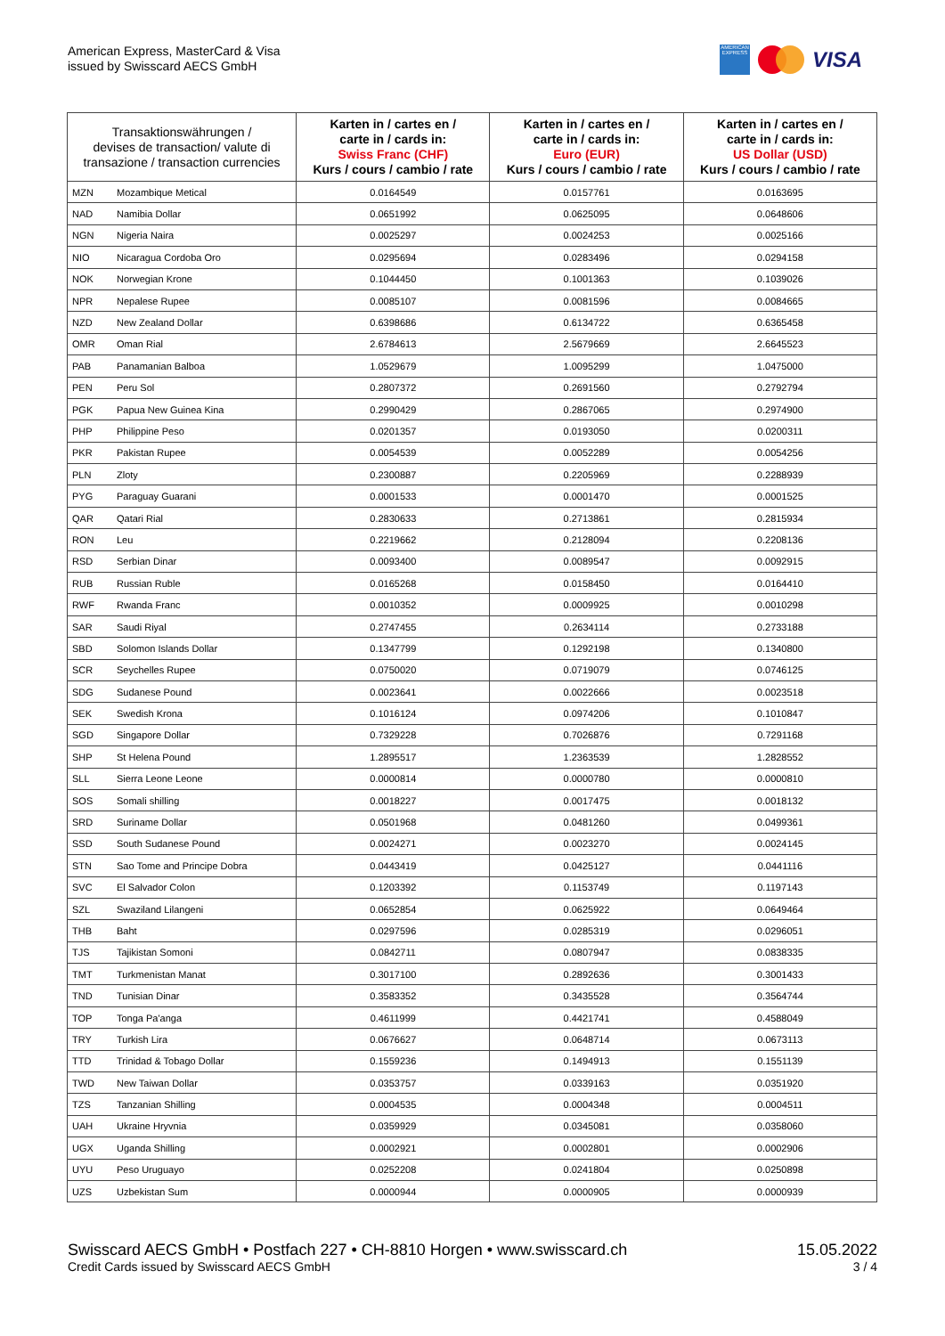American Express, MasterCard & Visa
issued by Swisscard AECS GmbH
AMERICAN EXPRESS
VISA
| Transaktionswährungen / devises de transaction/ valute di transazione / transaction currencies | | Karten in / cartes en / carte in / cards in: Swiss Franc (CHF) Kurs / cours / cambio / rate | Karten in / cartes en / carte in / cards in: Euro (EUR) Kurs / cours / cambio / rate | Karten in / cartes en / carte in / cards in: US Dollar (USD) Kurs / cours / cambio / rate |
| --- | --- | --- | --- | --- |
| MZN | Mozambique Metical | 0.0164549 | 0.0157761 | 0.0163695 |
| NAD | Namibia Dollar | 0.0651992 | 0.0625095 | 0.0648606 |
| NGN | Nigeria Naira | 0.0025297 | 0.0024253 | 0.0025166 |
| NIO | Nicaragua Cordoba Oro | 0.0295694 | 0.0283496 | 0.0294158 |
| NOK | Norwegian Krone | 0.1044450 | 0.1001363 | 0.1039026 |
| NPR | Nepalese Rupee | 0.0085107 | 0.0081596 | 0.0084665 |
| NZD | New Zealand Dollar | 0.6398686 | 0.6134722 | 0.6365458 |
| OMR | Oman Rial | 2.6784613 | 2.5679669 | 2.6645523 |
| PAB | Panamanian Balboa | 1.0529679 | 1.0095299 | 1.0475000 |
| PEN | Peru Sol | 0.2807372 | 0.2691560 | 0.2792794 |
| PGK | Papua New Guinea Kina | 0.2990429 | 0.2867065 | 0.2974900 |
| PHP | Philippine Peso | 0.0201357 | 0.0193050 | 0.0200311 |
| PKR | Pakistan Rupee | 0.0054539 | 0.0052289 | 0.0054256 |
| PLN | Zloty | 0.2300887 | 0.2205969 | 0.2288939 |
| PYG | Paraguay Guarani | 0.0001533 | 0.0001470 | 0.0001525 |
| QAR | Qatari Rial | 0.2830633 | 0.2713861 | 0.2815934 |
| RON | Leu | 0.2219662 | 0.2128094 | 0.2208136 |
| RSD | Serbian Dinar | 0.0093400 | 0.0089547 | 0.0092915 |
| RUB | Russian Ruble | 0.0165268 | 0.0158450 | 0.0164410 |
| RWF | Rwanda Franc | 0.0010352 | 0.0009925 | 0.0010298 |
| SAR | Saudi Riyal | 0.2747455 | 0.2634114 | 0.2733188 |
| SBD | Solomon Islands Dollar | 0.1347799 | 0.1292198 | 0.1340800 |
| SCR | Seychelles Rupee | 0.0750020 | 0.0719079 | 0.0746125 |
| SDG | Sudanese Pound | 0.0023641 | 0.0022666 | 0.0023518 |
| SEK | Swedish Krona | 0.1016124 | 0.0974206 | 0.1010847 |
| SGD | Singapore Dollar | 0.7329228 | 0.7026876 | 0.7291168 |
| SHP | St Helena Pound | 1.2895517 | 1.2363539 | 1.2828552 |
| SLL | Sierra Leone Leone | 0.0000814 | 0.0000780 | 0.0000810 |
| SOS | Somali shilling | 0.0018227 | 0.0017475 | 0.0018132 |
| SRD | Suriname Dollar | 0.0501968 | 0.0481260 | 0.0499361 |
| SSD | South Sudanese Pound | 0.0024271 | 0.0023270 | 0.0024145 |
| STN | Sao Tome and Principe Dobra | 0.0443419 | 0.0425127 | 0.0441116 |
| SVC | El Salvador Colon | 0.1203392 | 0.1153749 | 0.1197143 |
| SZL | Swaziland Lilangeni | 0.0652854 | 0.0625922 | 0.0649464 |
| THB | Baht | 0.0297596 | 0.0285319 | 0.0296051 |
| TJS | Tajikistan Somoni | 0.0842711 | 0.0807947 | 0.0838335 |
| TMT | Turkmenistan Manat | 0.3017100 | 0.2892636 | 0.3001433 |
| TND | Tunisian Dinar | 0.3583352 | 0.3435528 | 0.3564744 |
| TOP | Tonga Pa'anga | 0.4611999 | 0.4421741 | 0.4588049 |
| TRY | Turkish Lira | 0.0676627 | 0.0648714 | 0.0673113 |
| TTD | Trinidad & Tobago Dollar | 0.1559236 | 0.1494913 | 0.1551139 |
| TWD | New Taiwan Dollar | 0.0353757 | 0.0339163 | 0.0351920 |
| TZS | Tanzanian Shilling | 0.0004535 | 0.0004348 | 0.0004511 |
| UAH | Ukraine Hryvnia | 0.0359929 | 0.0345081 | 0.0358060 |
| UGX | Uganda Shilling | 0.0002921 | 0.0002801 | 0.0002906 |
| UYU | Peso Uruguayo | 0.0252208 | 0.0241804 | 0.0250898 |
| UZS | Uzbekistan Sum | 0.0000944 | 0.0000905 | 0.0000939 |
Swisscard AECS GmbH • Postfach 227 • CH-8810 Horgen • www.swisscard.ch 15.05.2022
Credit Cards issued by Swisscard AECS GmbH 3 / 4